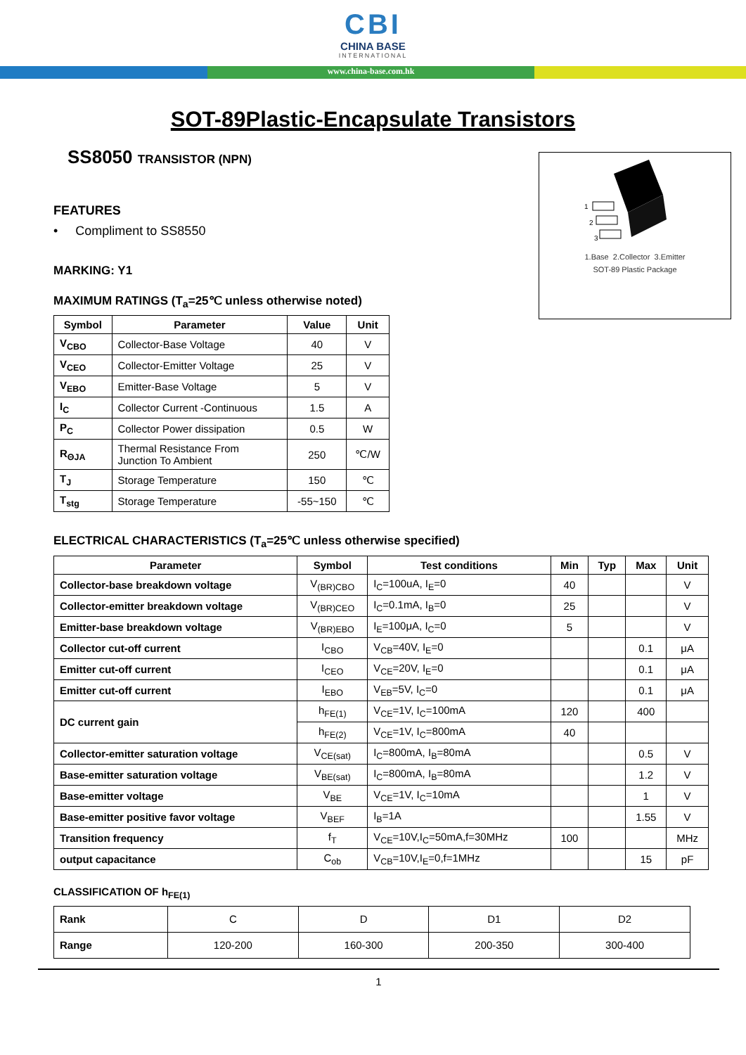CBI
CHINA BASE
INTERNATIONAL
www.china-base.com.hk
SOT-89Plastic-Encapsulate Transistors
SS8050 TRANSISTOR (NPN)
FEATURES
• Compliment to SS8550
MARKING: Y1
MAXIMUM RATINGS (T<sub>a</sub>=25℃ unless otherwise noted)
| Symbol | Parameter | Value | Unit |
| --- | --- | --- | --- |
| V<sub>CBO</sub> | Collector-Base Voltage | 40 | V |
| V<sub>CEO</sub> | Collector-Emitter Voltage | 25 | V |
| V<sub>EBO</sub> | Emitter-Base Voltage | 5 | V |
| I<sub>C</sub> | Collector Current -Continuous | 1.5 | A |
| P<sub>C</sub> | Collector Power dissipation | 0.5 | W |
| R<sub>ΘJA</sub> | Thermal Resistance From Junction To Ambient | 250 | ℃/W |
| T<sub>J</sub> | Storage Temperature | 150 | ℃ |
| T<sub>stg</sub> | Storage Temperature | -55~150 | ℃ |
1
2
3
1.Base 2.Collector 3.Emitter
SOT-89 Plastic Package
ELECTRICAL CHARACTERISTICS (T<sub>a</sub>=25℃ unless otherwise specified)
| Parameter | Symbol | Test conditions | Min | Typ | Max | Unit |
| --- | --- | --- | --- | --- | --- | --- |
| Collector-base breakdown voltage | V<sub>(BR)CBO</sub> | I<sub>C</sub>=100uA, I<sub>E</sub>=0 | 40 | | | V |
| Collector-emitter breakdown voltage | V<sub>(BR)CEO</sub> | I<sub>C</sub>=0.1mA, I<sub>B</sub>=0 | 25 | | | V |
| Emitter-base breakdown voltage | V<sub>(BR)EBO</sub> | I<sub>E</sub>=100μA, I<sub>C</sub>=0 | 5 | | | V |
| Collector cut-off current | I<sub>CBO</sub> | V<sub>CB</sub>=40V, I<sub>E</sub>=0 | | | 0.1 | μA |
| Emitter cut-off current | I<sub>CEO</sub> | V<sub>CE</sub>=20V, I<sub>E</sub>=0 | | | 0.1 | μA |
| Emitter cut-off current | I<sub>EBO</sub> | V<sub>EB</sub>=5V, I<sub>C</sub>=0 | | | 0.1 | μA |
| DC current gain | h<sub>FE(1)</sub> | V<sub>CE</sub>=1V, I<sub>C</sub>=100mA | 120 | | 400 | |
| | h<sub>FE(2)</sub> | V<sub>CE</sub>=1V, I<sub>C</sub>=800mA | 40 | | | |
| Collector-emitter saturation voltage | V<sub>CE(sat)</sub> | I<sub>C</sub>=800mA, I<sub>B</sub>=80mA | | | 0.5 | V |
| Base-emitter saturation voltage | V<sub>BE(sat)</sub> | I<sub>C</sub>=800mA, I<sub>B</sub>=80mA | | | 1.2 | V |
| Base-emitter voltage | V<sub>BE</sub> | V<sub>CE</sub>=1V, I<sub>C</sub>=10mA | | | 1 | V |
| Base-emitter positive favor voltage | V<sub>BEF</sub> | I<sub>B</sub>=1A | | | 1.55 | V |
| Transition frequency | f<sub>T</sub> | V<sub>CE</sub>=10V,I<sub>C</sub>=50mA,f=30MHz | 100 | | | MHz |
| output capacitance | C<sub>ob</sub> | V<sub>CB</sub>=10V,I<sub>E</sub>=0,f=1MHz | | | 15 | pF |
CLASSIFICATION OF h<sub>FE(1)</sub>
| Rank | C | D | D1 | D2 |
| Range | 120-200 | 160-300 | 200-350 | 300-400 |
1